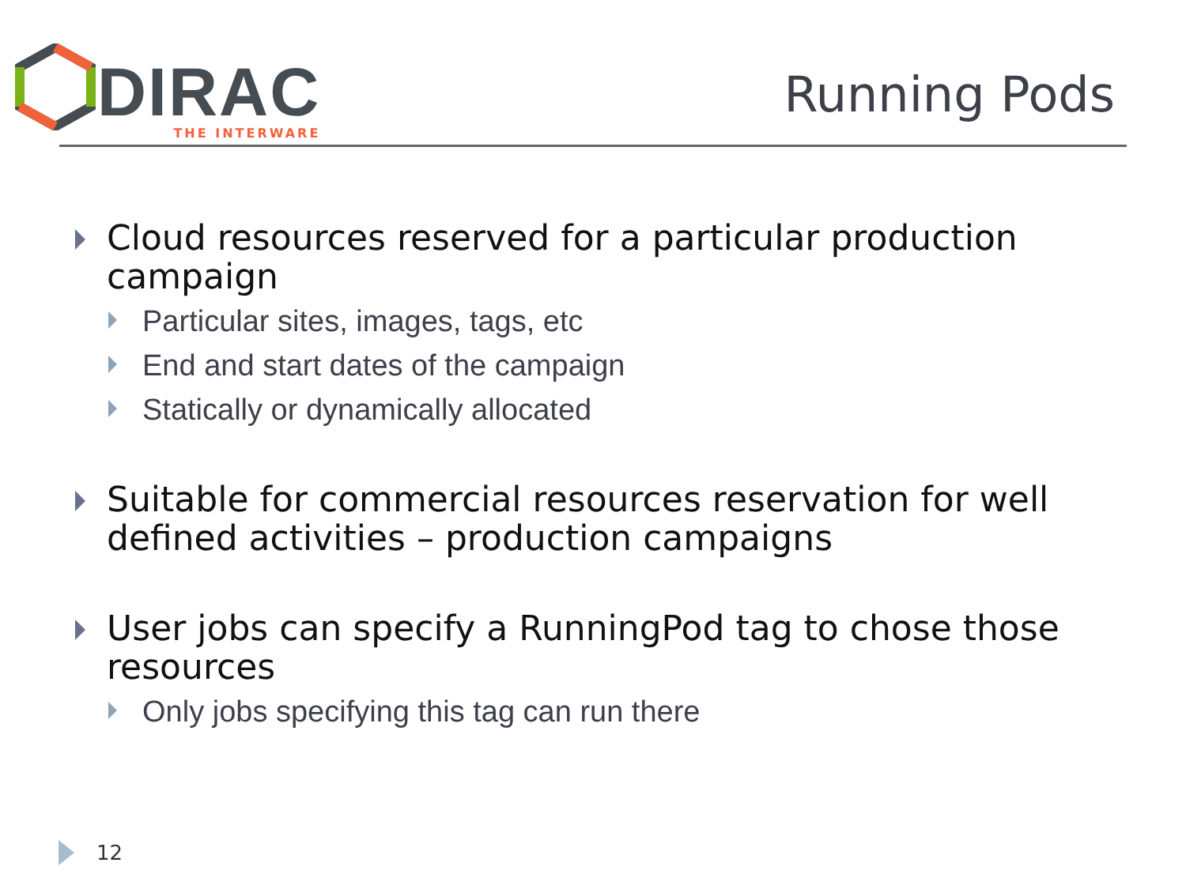DIRAC
THE INTERWARE
Running Pods
Cloud resources reserved for a particular production campaign
Particular sites, images, tags, etc
End and start dates of the campaign
Statically or dynamically allocated
Suitable for commercial resources reservation for well defined activities – production campaigns
User jobs can specify a RunningPod tag to chose those resources
Only jobs specifying this tag can run there
12